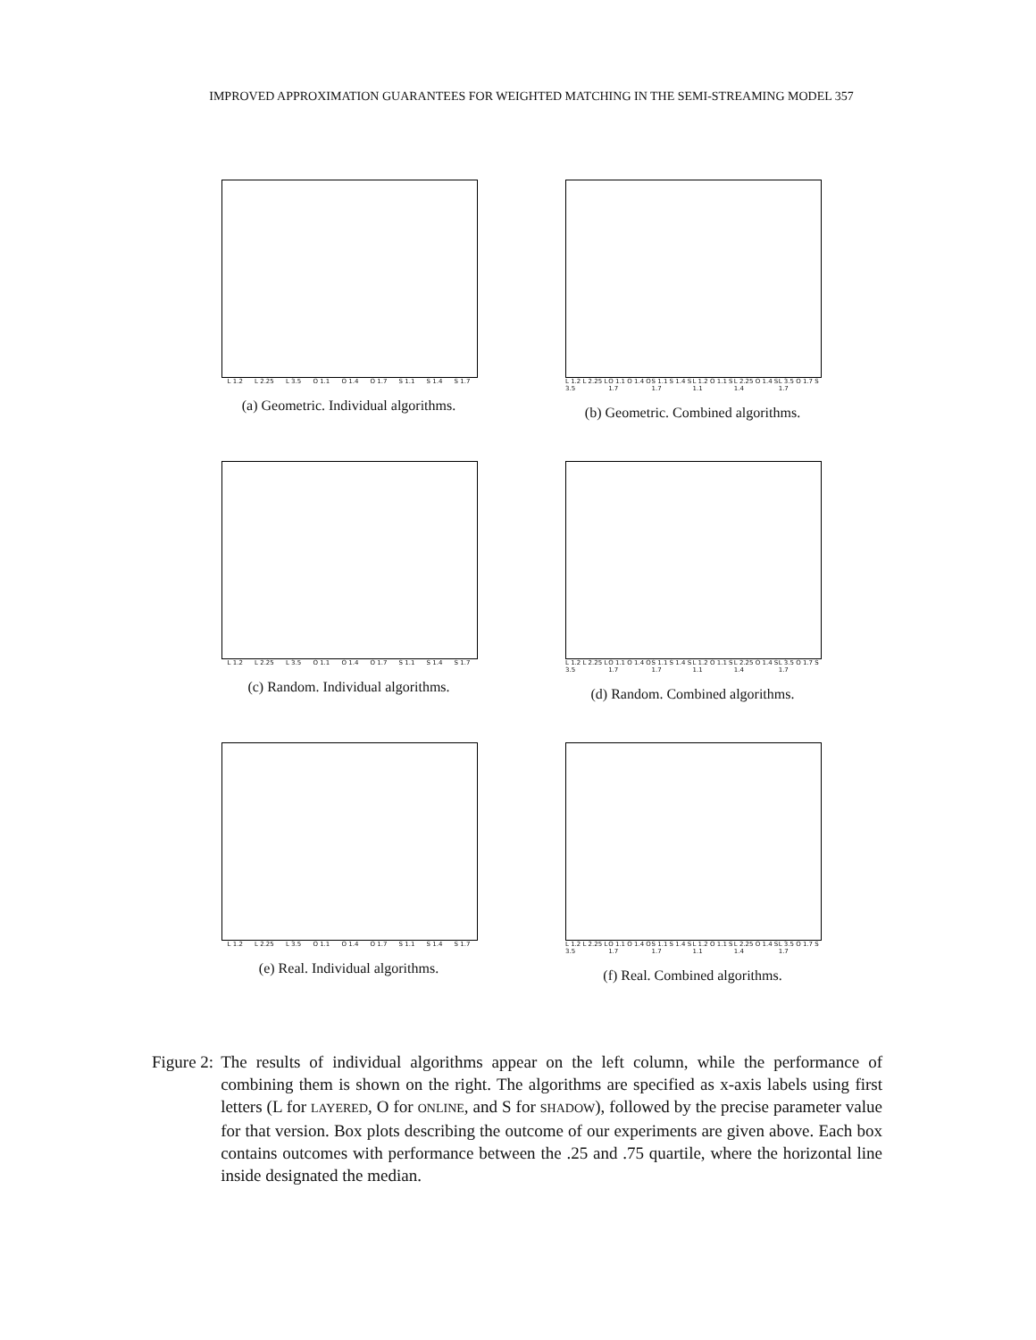IMPROVED APPROXIMATION GUARANTEES FOR WEIGHTED MATCHING IN THE SEMI-STREAMING MODEL 357
L 1.2 L 2.25 L 3.5 O 1.1 O 1.4 O 1.7 S 1.1 S 1.4 S 1.7
(a) Geometric. Individual algorithms.
L 1.2 L 2.25 L 3.5 O 1.1 O 1.4 O 1.7 S 1.1 S 1.4 S 1.7 L 1.2 O 1.1 S 1.1 L 2.25 O 1.4 S 1.4 L 3.5 O 1.7 S 1.7
(b) Geometric. Combined algorithms.
L 1.2 L 2.25 L 3.5 O 1.1 O 1.4 O 1.7 S 1.1 S 1.4 S 1.7
(c) Random. Individual algorithms.
L 1.2 L 2.25 L 3.5 O 1.1 O 1.4 O 1.7 S 1.1 S 1.4 S 1.7 L 1.2 O 1.1 S 1.1 L 2.25 O 1.4 S 1.4 L 3.5 O 1.7 S 1.7
(d) Random. Combined algorithms.
L 1.2 L 2.25 L 3.5 O 1.1 O 1.4 O 1.7 S 1.1 S 1.4 S 1.7
(e) Real. Individual algorithms.
L 1.2 L 2.25 L 3.5 O 1.1 O 1.4 O 1.7 S 1.1 S 1.4 S 1.7 L 1.2 O 1.1 S 1.1 L 2.25 O 1.4 S 1.4 L 3.5 O 1.7 S 1.7
(f) Real. Combined algorithms.
Figure 2: The results of individual algorithms appear on the left column, while the performance of combining them is shown on the right. The algorithms are specified as x-axis labels using first letters (L for LAYERED, O for ONLINE, and S for SHADOW), followed by the precise parameter value for that version. Box plots describing the outcome of our experiments are given above. Each box contains outcomes with performance between the .25 and .75 quartile, where the horizontal line inside designated the median.